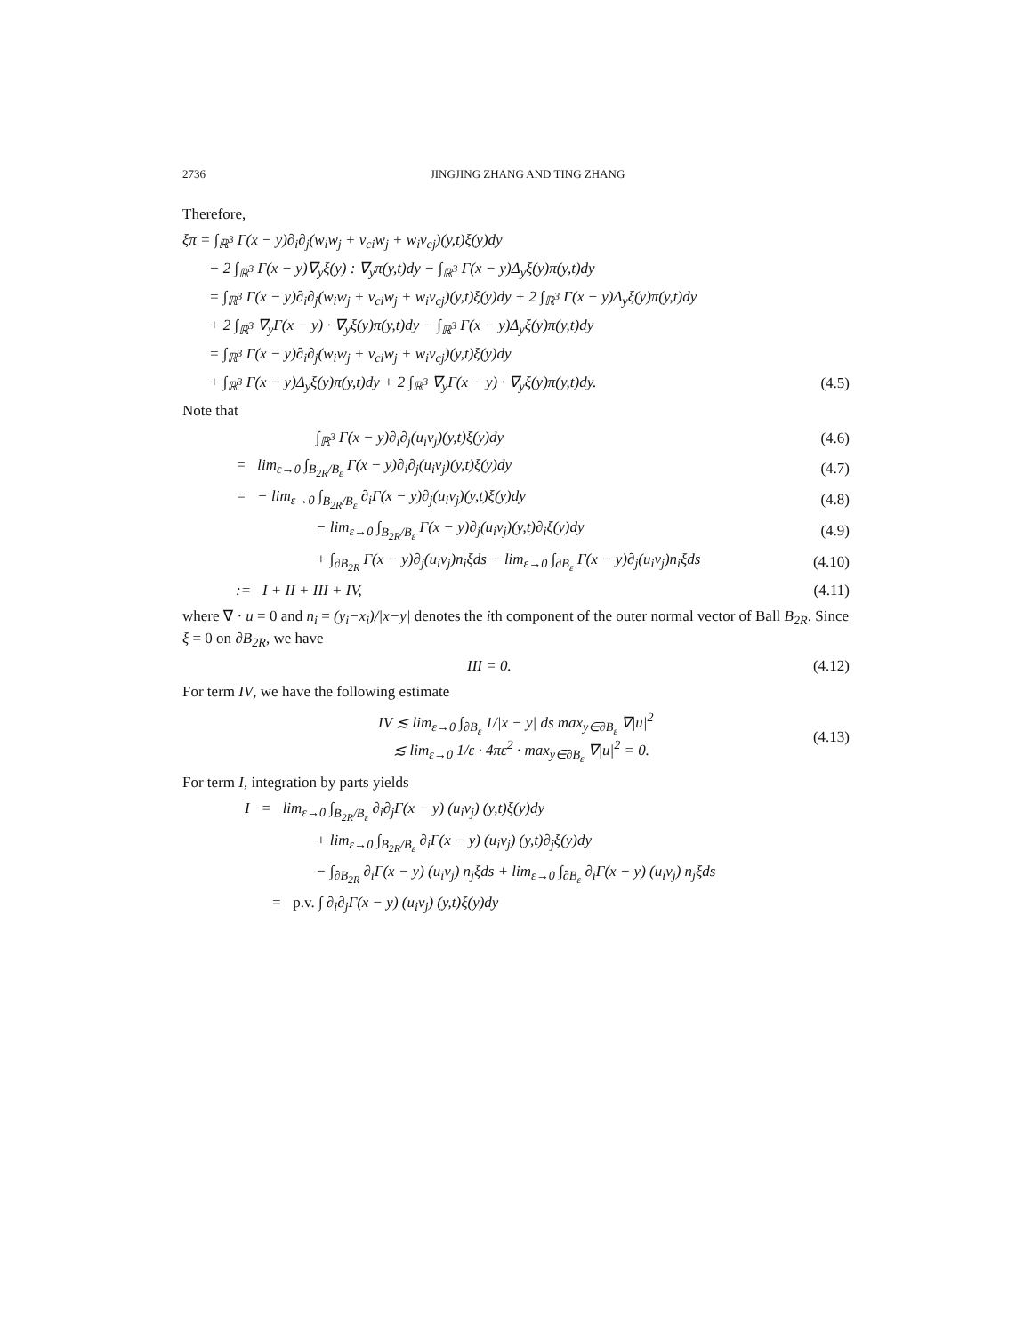2736 JINGJING ZHANG AND TING ZHANG
Therefore,
ξπ = ∫<sub>ℝ<sup>3</sup></sub> Γ(x − y)∂<sub>i</sub>∂<sub>j</sub>(w<sub>i</sub>w<sub>j</sub> + v<sub>ci</sub>w<sub>j</sub> + w<sub>i</sub>v<sub>cj</sub>)(y,t)ξ(y)dy
− 2 ∫<sub>ℝ<sup>3</sup></sub> Γ(x − y)∇<sub>y</sub>ξ(y) : ∇<sub>y</sub>π(y,t)dy − ∫<sub>ℝ<sup>3</sup></sub> Γ(x − y)Δ<sub>y</sub>ξ(y)π(y,t)dy
= ∫<sub>ℝ<sup>3</sup></sub> Γ(x − y)∂<sub>i</sub>∂<sub>j</sub>(w<sub>i</sub>w<sub>j</sub> + v<sub>ci</sub>w<sub>j</sub> + w<sub>i</sub>v<sub>cj</sub>)(y,t)ξ(y)dy + 2 ∫<sub>ℝ<sup>3</sup></sub> Γ(x − y)Δ<sub>y</sub>ξ(y)π(y,t)dy
+ 2 ∫<sub>ℝ<sup>3</sup></sub> ∇<sub>y</sub>Γ(x − y) · ∇<sub>y</sub>ξ(y)π(y,t)dy − ∫<sub>ℝ<sup>3</sup></sub> Γ(x − y)Δ<sub>y</sub>ξ(y)π(y,t)dy
= ∫<sub>ℝ<sup>3</sup></sub> Γ(x − y)∂<sub>i</sub>∂<sub>j</sub>(w<sub>i</sub>w<sub>j</sub> + v<sub>ci</sub>w<sub>j</sub> + w<sub>i</sub>v<sub>cj</sub>)(y,t)ξ(y)dy
+ ∫<sub>ℝ<sup>3</sup></sub> Γ(x − y)Δ<sub>y</sub>ξ(y)π(y,t)dy + 2 ∫<sub>ℝ<sup>3</sup></sub> ∇<sub>y</sub>Γ(x − y) · ∇<sub>y</sub>ξ(y)π(y,t)dy. (4.5)
Note that
∫<sub>ℝ<sup>3</sup></sub> Γ(x − y)∂<sub>i</sub>∂<sub>j</sub>(u<sub>i</sub>v<sub>j</sub>)(y,t)ξ(y)dy (4.6)
= lim<sub>ε→0</sub> ∫<sub>B<sub>2R</sub>/B<sub>ε</sub></sub> Γ(x − y)∂<sub>i</sub>∂<sub>j</sub>(u<sub>i</sub>v<sub>j</sub>)(y,t)ξ(y)dy (4.7)
= − lim<sub>ε→0</sub> ∫<sub>B<sub>2R</sub>/B<sub>ε</sub></sub> ∂<sub>i</sub>Γ(x − y)∂<sub>j</sub>(u<sub>i</sub>v<sub>j</sub>)(y,t)ξ(y)dy (4.8)
− lim<sub>ε→0</sub> ∫<sub>B<sub>2R</sub>/B<sub>ε</sub></sub> Γ(x − y)∂<sub>j</sub>(u<sub>i</sub>v<sub>j</sub>)(y,t)∂<sub>i</sub>ξ(y)dy (4.9)
+ ∫<sub>∂B<sub>2R</sub></sub> Γ(x − y)∂<sub>j</sub>(u<sub>i</sub>v<sub>j</sub>)n<sub>i</sub>ξds − lim<sub>ε→0</sub> ∫<sub>∂B<sub>ε</sub></sub> Γ(x − y)∂<sub>j</sub>(u<sub>i</sub>v<sub>j</sub>)n<sub>i</sub>ξds (4.10)
:= I + II + III + IV, (4.11)
where ∇ · u = 0 and n<sub>i</sub> = (y<sub>i</sub>−x<sub>i</sub>)/|x−y| denotes the ith component of the outer normal vector of Ball B<sub>2R</sub>. Since ξ = 0 on ∂B<sub>2R</sub>, we have
III = 0. (4.12)
For term IV, we have the following estimate
IV ≲ lim<sub>ε→0</sub> ∫<sub>∂B<sub>ε</sub></sub> 1/|x − y| ds max<sub>y∈∂B<sub>ε</sub></sub> ∇|u|<sup>2</sup>
≲ lim<sub>ε→0</sub> 1/ε · 4πε<sup>2</sup> · max<sub>y∈∂B<sub>ε</sub></sub> ∇|u|<sup>2</sup> = 0. (4.13)
For term I, integration by parts yields
I = lim<sub>ε→0</sub> ∫<sub>B<sub>2R</sub>/B<sub>ε</sub></sub> ∂<sub>i</sub>∂<sub>j</sub>Γ(x − y) (u<sub>i</sub>v<sub>j</sub>) (y,t)ξ(y)dy
+ lim<sub>ε→0</sub> ∫<sub>B<sub>2R</sub>/B<sub>ε</sub></sub> ∂<sub>i</sub>Γ(x − y) (u<sub>i</sub>v<sub>j</sub>) (y,t)∂<sub>j</sub>ξ(y)dy
− ∫<sub>∂B<sub>2R</sub></sub> ∂<sub>i</sub>Γ(x − y) (u<sub>i</sub>v<sub>j</sub>) n<sub>j</sub>ξds + lim<sub>ε→0</sub> ∫<sub>∂B<sub>ε</sub></sub> ∂<sub>i</sub>Γ(x − y) (u<sub>i</sub>v<sub>j</sub>) n<sub>j</sub>ξds
= p.v. ∫ ∂<sub>i</sub>∂<sub>j</sub>Γ(x − y) (u<sub>i</sub>v<sub>j</sub>) (y,t)ξ(y)dy